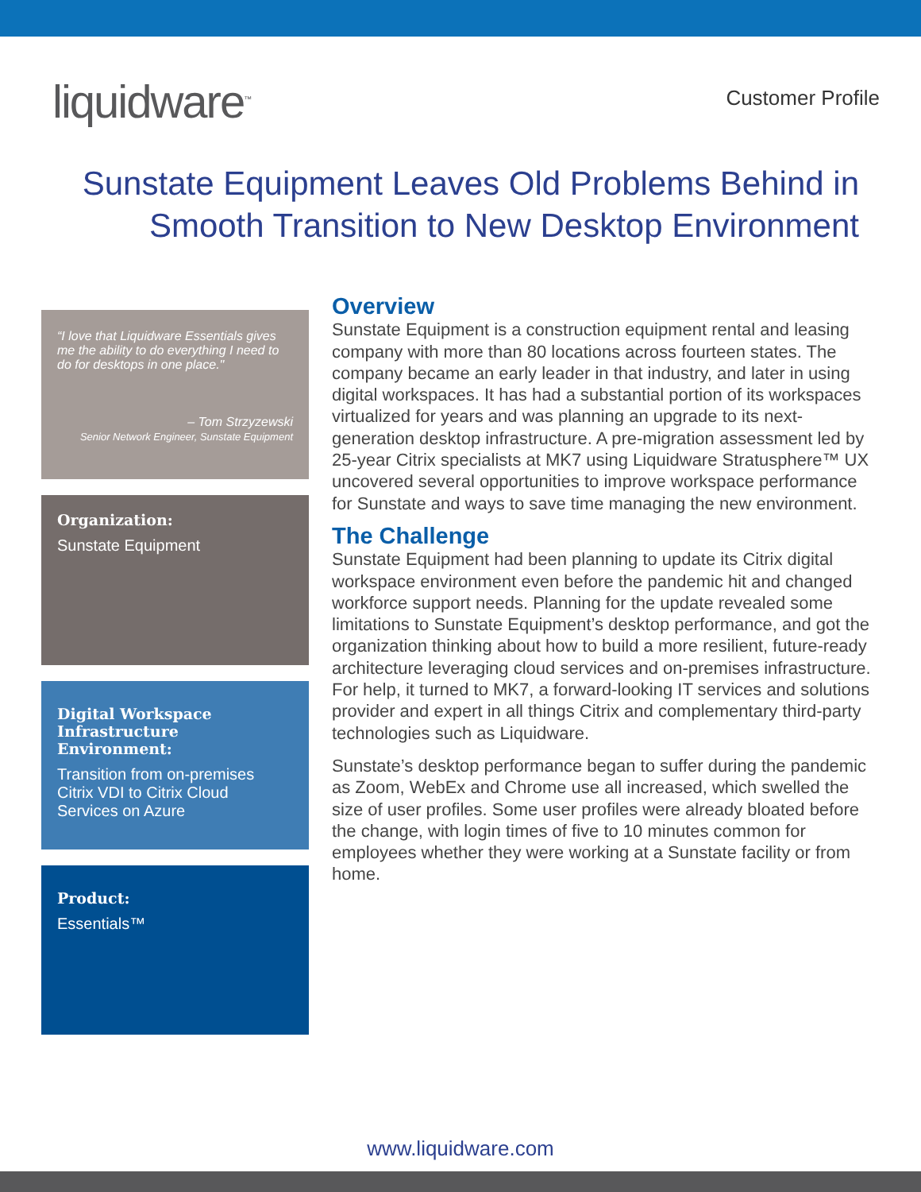liquidware<sup>™</sup>
Customer Profile
Sunstate Equipment Leaves Old Problems Behind in
Smooth Transition to New Desktop Environment
“I love that Liquidware Essentials gives me the ability to do everything I need to do for desktops in one place."
– Tom Strzyzewski
Senior Network Engineer, Sunstate Equipment
Organization:
Sunstate Equipment
Digital Workspace Infrastructure Environment:
Transition from on-premises Citrix VDI to Citrix Cloud Services on Azure
Product:
Essentials™
Overview
Sunstate Equipment is a construction equipment rental and leasing company with more than 80 locations across fourteen states. The company became an early leader in that industry, and later in using digital workspaces. It has had a substantial portion of its workspaces virtualized for years and was planning an upgrade to its next-generation desktop infrastructure. A pre-migration assessment led by 25-year Citrix specialists at MK7 using Liquidware Stratusphere™ UX uncovered several opportunities to improve workspace performance for Sunstate and ways to save time managing the new environment.
The Challenge
Sunstate Equipment had been planning to update its Citrix digital workspace environment even before the pandemic hit and changed workforce support needs. Planning for the update revealed some limitations to Sunstate Equipment’s desktop performance, and got the organization thinking about how to build a more resilient, future-ready architecture leveraging cloud services and on-premises infrastructure. For help, it turned to MK7, a forward-looking IT services and solutions provider and expert in all things Citrix and complementary third-party technologies such as Liquidware.
Sunstate’s desktop performance began to suffer during the pandemic as Zoom, WebEx and Chrome use all increased, which swelled the size of user profiles. Some user profiles were already bloated before the change, with login times of five to 10 minutes common for employees whether they were working at a Sunstate facility or from home.
www.liquidware.com